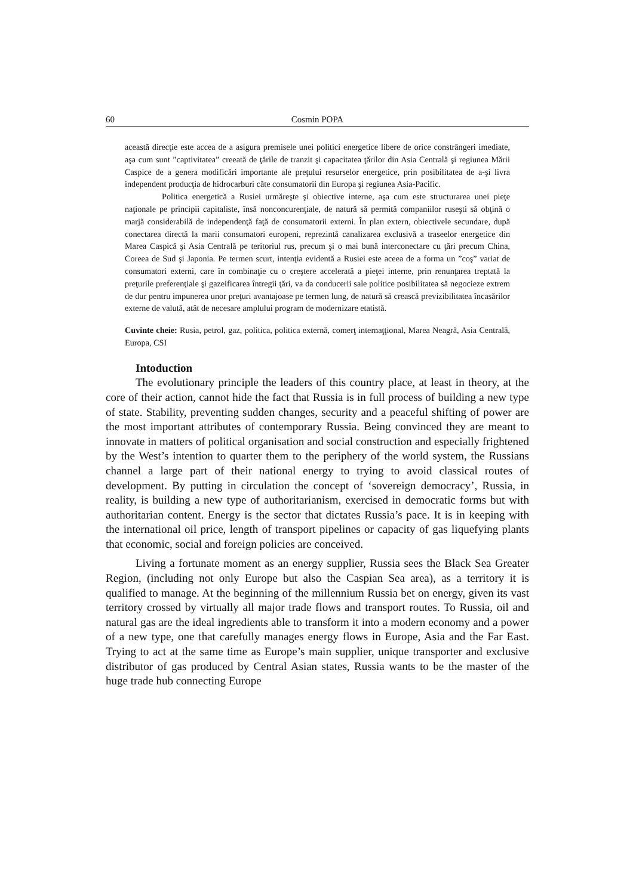60 Cosmin POPA
această direcţie este accea de a asigura premisele unei politici energetice libere de orice constrângeri imediate, aşa cum sunt ”captivitatea” creeată de ţările de tranzit şi capacitatea ţărilor din Asia Centrală şi regiunea Mării Caspice de a genera modificări importante ale preţului resurselor energetice, prin posibilitatea de a-şi livra independent producţia de hidrocarburi căte consumatorii din Europa şi regiunea Asia-Pacific.
Politica energetică a Rusiei urmăreşte şi obiective interne, aşa cum este structurarea unei pieţe naţionale pe principii capitaliste, însă nonconcurenţiale, de natură să permită companiilor ruseşti să obţină o marjă considerabilă de independenţă faţă de consumatorii externi. În plan extern, obiectivele secundare, după conectarea directă la marii consumatori europeni, reprezintă canalizarea exclusivă a traseelor energetice din Marea Caspică şi Asia Centrală pe teritoriul rus, precum şi o mai bună interconectare cu ţări precum China, Coreea de Sud şi Japonia. Pe termen scurt, intenţia evidentă a Rusiei este aceea de a forma un ”coş” variat de consumatori externi, care în combinaţie cu o creştere accelerată a pieţei interne, prin renunţarea treptată la preţurile preferenţiale şi gazeificarea întregii ţări, va da conducerii sale politice posibilitatea să negocieze extrem de dur pentru impunerea unor preţuri avantajoase pe termen lung, de natură să crească previzibilitatea încasărilor externe de valută, atât de necesare amplului program de modernizare etatistă.
Cuvinte cheie: Rusia, petrol, gaz, politica, politica externă, comerţ internaţţional, Marea Neagră, Asia Centrală, Europa, CSI
Intoduction
The evolutionary principle the leaders of this country place, at least in theory, at the core of their action, cannot hide the fact that Russia is in full process of building a new type of state. Stability, preventing sudden changes, security and a peaceful shifting of power are the most important attributes of contemporary Russia. Being convinced they are meant to innovate in matters of political organisation and social construction and especially frightened by the West’s intention to quarter them to the periphery of the world system, the Russians channel a large part of their national energy to trying to avoid classical routes of development. By putting in circulation the concept of ‘sovereign democracy’, Russia, in reality, is building a new type of authoritarianism, exercised in democratic forms but with authoritarian content. Energy is the sector that dictates Russia’s pace. It is in keeping with the international oil price, length of transport pipelines or capacity of gas liquefying plants that economic, social and foreign policies are conceived.
Living a fortunate moment as an energy supplier, Russia sees the Black Sea Greater Region, (including not only Europe but also the Caspian Sea area), as a territory it is qualified to manage. At the beginning of the millennium Russia bet on energy, given its vast territory crossed by virtually all major trade flows and transport routes. To Russia, oil and natural gas are the ideal ingredients able to transform it into a modern economy and a power of a new type, one that carefully manages energy flows in Europe, Asia and the Far East. Trying to act at the same time as Europe’s main supplier, unique transporter and exclusive distributor of gas produced by Central Asian states, Russia wants to be the master of the huge trade hub connecting Europe